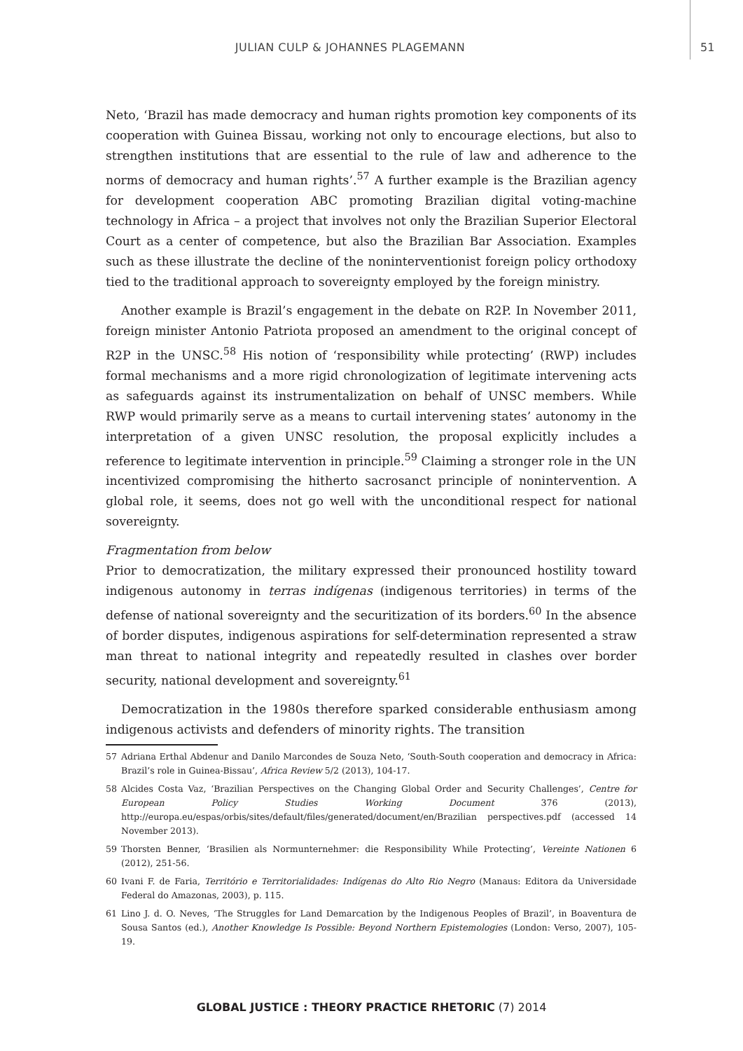JULIAN CULP & JOHANNES PLAGEMANN 51
Neto, ‘Brazil has made democracy and human rights promotion key components of its cooperation with Guinea Bissau, working not only to encourage elections, but also to strengthen institutions that are essential to the rule of law and adherence to the norms of democracy and human rights’.<sup>57</sup> A further example is the Brazilian agency for development cooperation ABC promoting Brazilian digital voting-machine technology in Africa – a project that involves not only the Brazilian Superior Electoral Court as a center of competence, but also the Brazilian Bar Association. Examples such as these illustrate the decline of the noninterventionist foreign policy orthodoxy tied to the traditional approach to sovereignty employed by the foreign ministry.
Another example is Brazil’s engagement in the debate on R2P. In November 2011, foreign minister Antonio Patriota proposed an amendment to the original concept of R2P in the UNSC.<sup>58</sup> His notion of ‘responsibility while protecting’ (RWP) includes formal mechanisms and a more rigid chronologization of legitimate intervening acts as safeguards against its instrumentalization on behalf of UNSC members. While RWP would primarily serve as a means to curtail intervening states’ autonomy in the interpretation of a given UNSC resolution, the proposal explicitly includes a reference to legitimate intervention in principle.<sup>59</sup> Claiming a stronger role in the UN incentivized compromising the hitherto sacrosanct principle of nonintervention. A global role, it seems, does not go well with the unconditional respect for national sovereignty.
Fragmentation from below
Prior to democratization, the military expressed their pronounced hostility toward indigenous autonomy in terras indígenas (indigenous territories) in terms of the defense of national sovereignty and the securitization of its borders.<sup>60</sup> In the absence of border disputes, indigenous aspirations for self-determination represented a straw man threat to national integrity and repeatedly resulted in clashes over border security, national development and sovereignty.<sup>61</sup>
Democratization in the 1980s therefore sparked considerable enthusiasm among indigenous activists and defenders of minority rights. The transition
57 Adriana Erthal Abdenur and Danilo Marcondes de Souza Neto, ‘South-South cooperation and democracy in Africa: Brazil’s role in Guinea-Bissau’, Africa Review 5/2 (2013), 104-17.
58 Alcides Costa Vaz, ‘Brazilian Perspectives on the Changing Global Order and Security Challenges’, Centre for European Policy Studies Working Document 376 (2013), http://europa.eu/espas/orbis/sites/default/files/generated/document/en/Brazilian perspectives.pdf (accessed 14 November 2013).
59 Thorsten Benner, ‘Brasilien als Normunternehmer: die Responsibility While Protecting’, Vereinte Nationen 6 (2012), 251-56.
60 Ivani F. de Faria, Território e Territorialidades: Indígenas do Alto Rio Negro (Manaus: Editora da Universidade Federal do Amazonas, 2003), p. 115.
61 Lino J. d. O. Neves, ‘The Struggles for Land Demarcation by the Indigenous Peoples of Brazil’, in Boaventura de Sousa Santos (ed.), Another Knowledge Is Possible: Beyond Northern Epistemologies (London: Verso, 2007), 105-19.
GLOBAL JUSTICE : THEORY PRACTICE RHETORIC (7) 2014